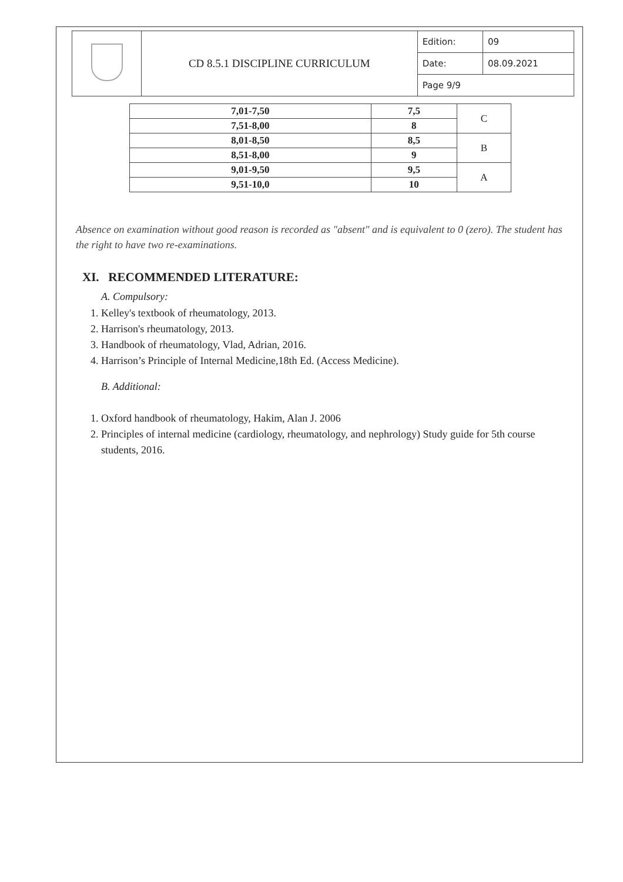| | CD 8.5.1 DISCIPLINE CURRICULUM | Edition: | 09 |
| | | Date: | 08.09.2021 |
| | | Page 9/9 | |
| 7,01-7,50 | 7,5 | C |
| 7,51-8,00 | 8 | |
| 8,01-8,50 | 8,5 | B |
| 8,51-8,00 | 9 | |
| 9,01-9,50 | 9,5 | A |
| 9,51-10,0 | 10 | |
Absence on examination without good reason is recorded as "absent" and is equivalent to 0 (zero). The student has the right to have two re-examinations.
XI. RECOMMENDED LITERATURE:
A. Compulsory:
1. Kelley's textbook of rheumatology, 2013.
2. Harrison's rheumatology, 2013.
3. Handbook of rheumatology, Vlad, Adrian, 2016.
4. Harrison’s Principle of Internal Medicine,18th Ed. (Access Medicine).
B. Additional:
1. Oxford handbook of rheumatology, Hakim, Alan J. 2006
2. Principles of internal medicine (cardiology, rheumatology, and nephrology) Study guide for 5th course students, 2016.